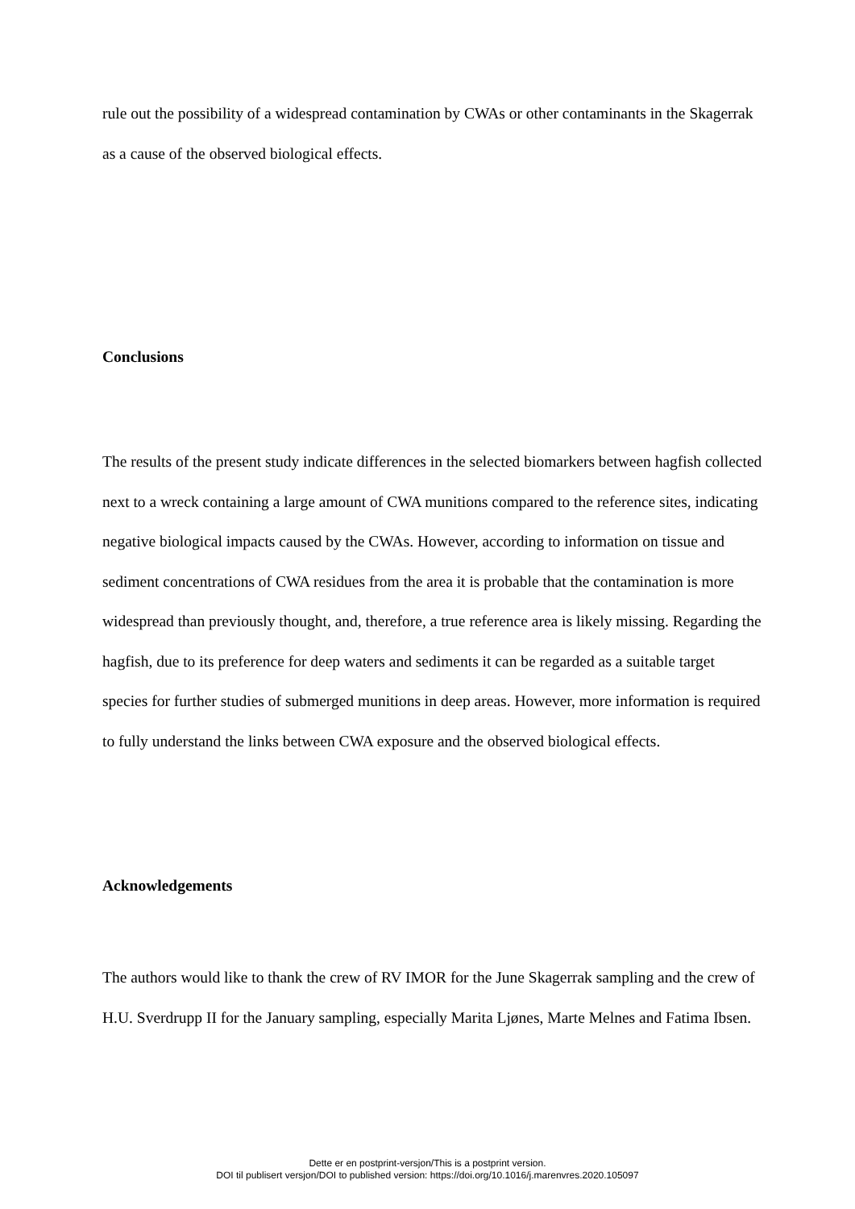rule out the possibility of a widespread contamination by CWAs or other contaminants in the Skagerrak as a cause of the observed biological effects.
Conclusions
The results of the present study indicate differences in the selected biomarkers between hagfish collected next to a wreck containing a large amount of CWA munitions compared to the reference sites, indicating negative biological impacts caused by the CWAs. However, according to information on tissue and sediment concentrations of CWA residues from the area it is probable that the contamination is more widespread than previously thought, and, therefore, a true reference area is likely missing. Regarding the hagfish, due to its preference for deep waters and sediments it can be regarded as a suitable target species for further studies of submerged munitions in deep areas. However, more information is required to fully understand the links between CWA exposure and the observed biological effects.
Acknowledgements
The authors would like to thank the crew of RV IMOR for the June Skagerrak sampling and the crew of H.U. Sverdrupp II for the January sampling, especially Marita Ljønes, Marte Melnes and Fatima Ibsen.
Dette er en postprint-versjon/This is a postprint version.
DOI til publisert versjon/DOI to published version: https://doi.org/10.1016/j.marenvres.2020.105097